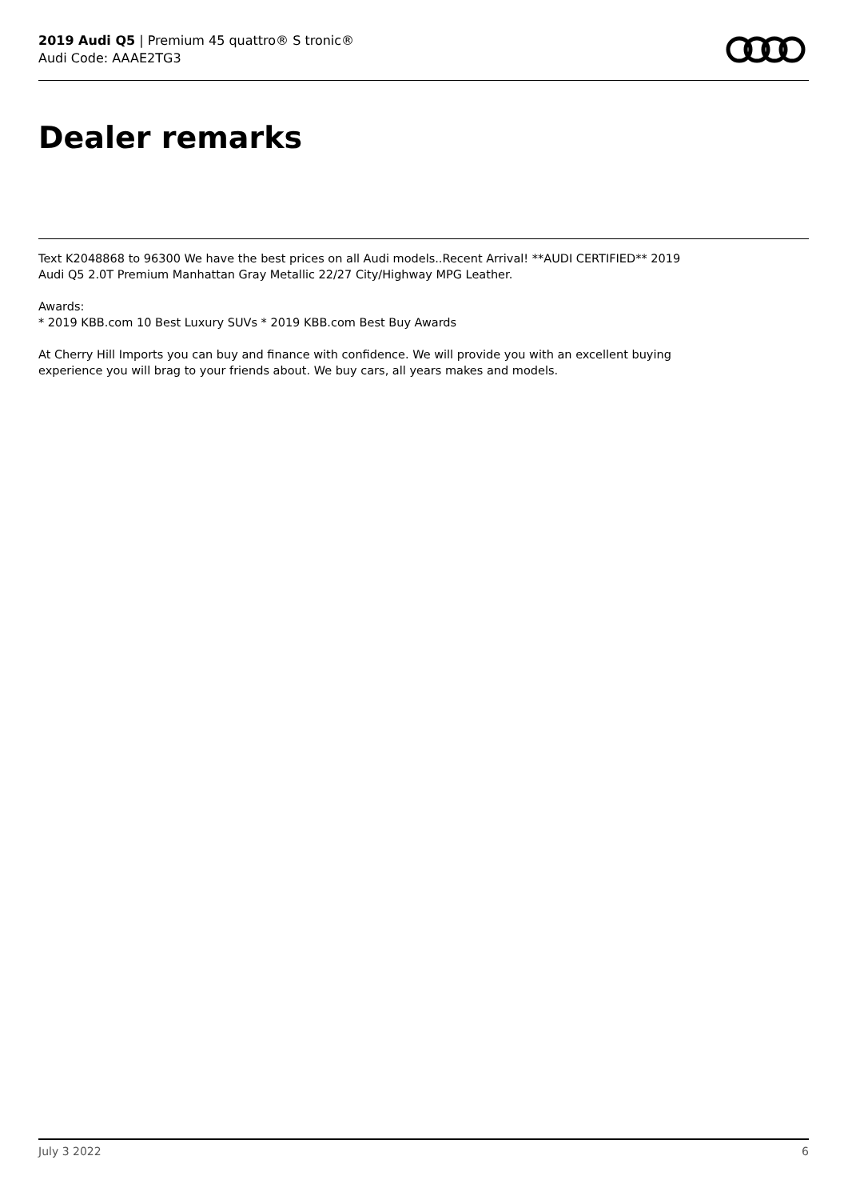2019 Audi Q5 | Premium 45 quattro® S tronic®
Audi Code: AAAE2TG3
Dealer remarks
Text K2048868 to 96300 We have the best prices on all Audi models..Recent Arrival! **AUDI CERTIFIED** 2019
Audi Q5 2.0T Premium Manhattan Gray Metallic 22/27 City/Highway MPG Leather.
Awards:
* 2019 KBB.com 10 Best Luxury SUVs * 2019 KBB.com Best Buy Awards
At Cherry Hill Imports you can buy and finance with confidence. We will provide you with an excellent buying
experience you will brag to your friends about. We buy cars, all years makes and models.
July 3 2022 6